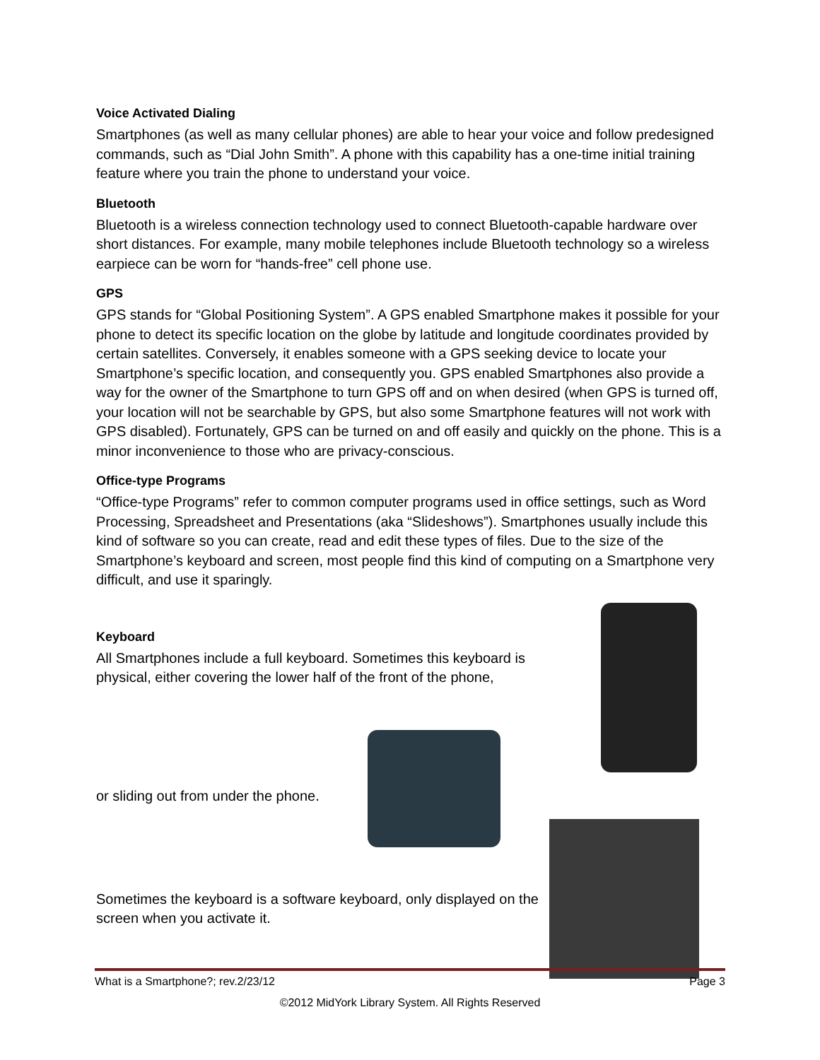Voice Activated Dialing
Smartphones (as well as many cellular phones) are able to hear your voice and follow predesigned commands, such as “Dial John Smith”. A phone with this capability has a one-time initial training feature where you train the phone to understand your voice.
Bluetooth
Bluetooth is a wireless connection technology used to connect Bluetooth-capable hardware over short distances. For example, many mobile telephones include Bluetooth technology so a wireless earpiece can be worn for “hands-free” cell phone use.
GPS
GPS stands for “Global Positioning System”. A GPS enabled Smartphone makes it possible for your phone to detect its specific location on the globe by latitude and longitude coordinates provided by certain satellites. Conversely, it enables someone with a GPS seeking device to locate your Smartphone’s specific location, and consequently you. GPS enabled Smartphones also provide a way for the owner of the Smartphone to turn GPS off and on when desired (when GPS is turned off, your location will not be searchable by GPS, but also some Smartphone features will not work with GPS disabled). Fortunately, GPS can be turned on and off easily and quickly on the phone. This is a minor inconvenience to those who are privacy-conscious.
Office-type Programs
“Office-type Programs” refer to common computer programs used in office settings, such as Word Processing, Spreadsheet and Presentations (aka “Slideshows”). Smartphones usually include this kind of software so you can create, read and edit these types of files. Due to the size of the Smartphone’s keyboard and screen, most people find this kind of computing on a Smartphone very difficult, and use it sparingly.
Keyboard
All Smartphones include a full keyboard. Sometimes this keyboard is physical, either covering the lower half of the front of the phone,
or sliding out from under the phone.
Sometimes the keyboard is a software keyboard, only displayed on the screen when you activate it.
What is a Smartphone?; rev.2/23/12 Page 3
©2012 MidYork Library System. All Rights Reserved